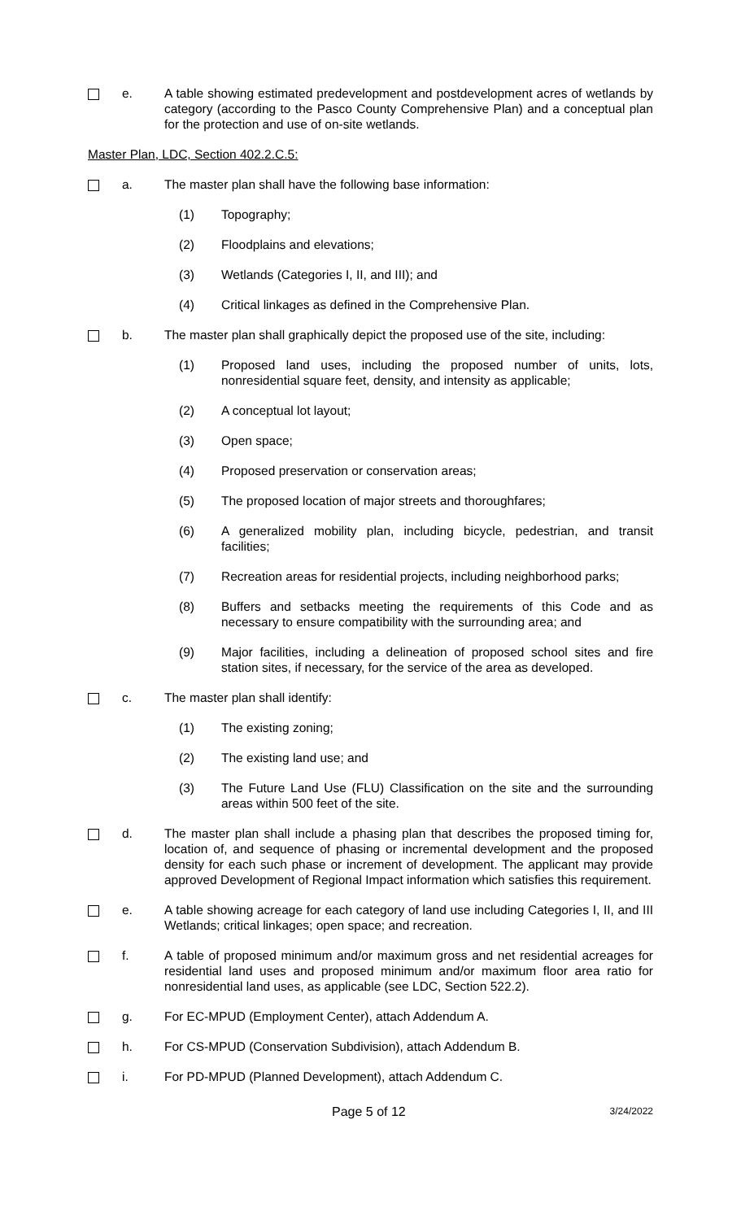e. A table showing estimated predevelopment and postdevelopment acres of wetlands by category (according to the Pasco County Comprehensive Plan) and a conceptual plan for the protection and use of on-site wetlands.
Master Plan, LDC, Section 402.2.C.5:
a. The master plan shall have the following base information:
(1) Topography;
(2) Floodplains and elevations;
(3) Wetlands (Categories I, II, and III); and
(4) Critical linkages as defined in the Comprehensive Plan.
b. The master plan shall graphically depict the proposed use of the site, including:
(1) Proposed land uses, including the proposed number of units, lots, nonresidential square feet, density, and intensity as applicable;
(2) A conceptual lot layout;
(3) Open space;
(4) Proposed preservation or conservation areas;
(5) The proposed location of major streets and thoroughfares;
(6) A generalized mobility plan, including bicycle, pedestrian, and transit facilities;
(7) Recreation areas for residential projects, including neighborhood parks;
(8) Buffers and setbacks meeting the requirements of this Code and as necessary to ensure compatibility with the surrounding area; and
(9) Major facilities, including a delineation of proposed school sites and fire station sites, if necessary, for the service of the area as developed.
c. The master plan shall identify:
(1) The existing zoning;
(2) The existing land use; and
(3) The Future Land Use (FLU) Classification on the site and the surrounding areas within 500 feet of the site.
d. The master plan shall include a phasing plan that describes the proposed timing for, location of, and sequence of phasing or incremental development and the proposed density for each such phase or increment of development. The applicant may provide approved Development of Regional Impact information which satisfies this requirement.
e. A table showing acreage for each category of land use including Categories I, II, and III Wetlands; critical linkages; open space; and recreation.
f. A table of proposed minimum and/or maximum gross and net residential acreages for residential land uses and proposed minimum and/or maximum floor area ratio for nonresidential land uses, as applicable (see LDC, Section 522.2).
g. For EC-MPUD (Employment Center), attach Addendum A.
h. For CS-MPUD (Conservation Subdivision), attach Addendum B.
i. For PD-MPUD (Planned Development), attach Addendum C.
Page 5 of 12 3/24/2022